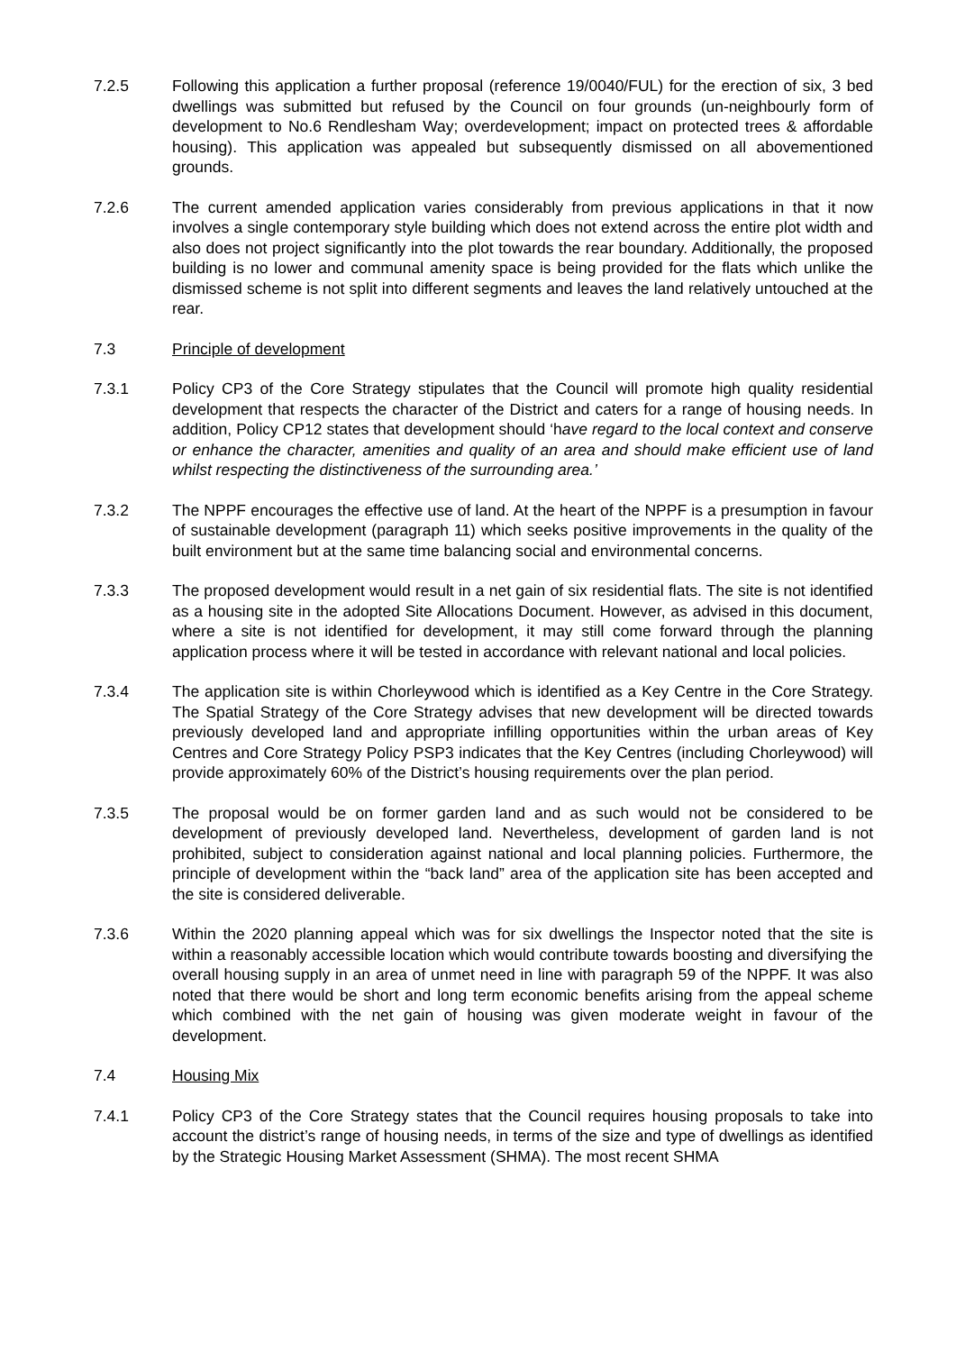7.2.5 Following this application a further proposal (reference 19/0040/FUL) for the erection of six, 3 bed dwellings was submitted but refused by the Council on four grounds (un-neighbourly form of development to No.6 Rendlesham Way; overdevelopment; impact on protected trees & affordable housing). This application was appealed but subsequently dismissed on all abovementioned grounds.
7.2.6 The current amended application varies considerably from previous applications in that it now involves a single contemporary style building which does not extend across the entire plot width and also does not project significantly into the plot towards the rear boundary. Additionally, the proposed building is no lower and communal amenity space is being provided for the flats which unlike the dismissed scheme is not split into different segments and leaves the land relatively untouched at the rear.
7.3 Principle of development
7.3.1 Policy CP3 of the Core Strategy stipulates that the Council will promote high quality residential development that respects the character of the District and caters for a range of housing needs. In addition, Policy CP12 states that development should ‘have regard to the local context and conserve or enhance the character, amenities and quality of an area and should make efficient use of land whilst respecting the distinctiveness of the surrounding area.’
7.3.2 The NPPF encourages the effective use of land. At the heart of the NPPF is a presumption in favour of sustainable development (paragraph 11) which seeks positive improvements in the quality of the built environment but at the same time balancing social and environmental concerns.
7.3.3 The proposed development would result in a net gain of six residential flats. The site is not identified as a housing site in the adopted Site Allocations Document. However, as advised in this document, where a site is not identified for development, it may still come forward through the planning application process where it will be tested in accordance with relevant national and local policies.
7.3.4 The application site is within Chorleywood which is identified as a Key Centre in the Core Strategy. The Spatial Strategy of the Core Strategy advises that new development will be directed towards previously developed land and appropriate infilling opportunities within the urban areas of Key Centres and Core Strategy Policy PSP3 indicates that the Key Centres (including Chorleywood) will provide approximately 60% of the District’s housing requirements over the plan period.
7.3.5 The proposal would be on former garden land and as such would not be considered to be development of previously developed land. Nevertheless, development of garden land is not prohibited, subject to consideration against national and local planning policies. Furthermore, the principle of development within the “back land” area of the application site has been accepted and the site is considered deliverable.
7.3.6 Within the 2020 planning appeal which was for six dwellings the Inspector noted that the site is within a reasonably accessible location which would contribute towards boosting and diversifying the overall housing supply in an area of unmet need in line with paragraph 59 of the NPPF. It was also noted that there would be short and long term economic benefits arising from the appeal scheme which combined with the net gain of housing was given moderate weight in favour of the development.
7.4 Housing Mix
7.4.1 Policy CP3 of the Core Strategy states that the Council requires housing proposals to take into account the district’s range of housing needs, in terms of the size and type of dwellings as identified by the Strategic Housing Market Assessment (SHMA). The most recent SHMA